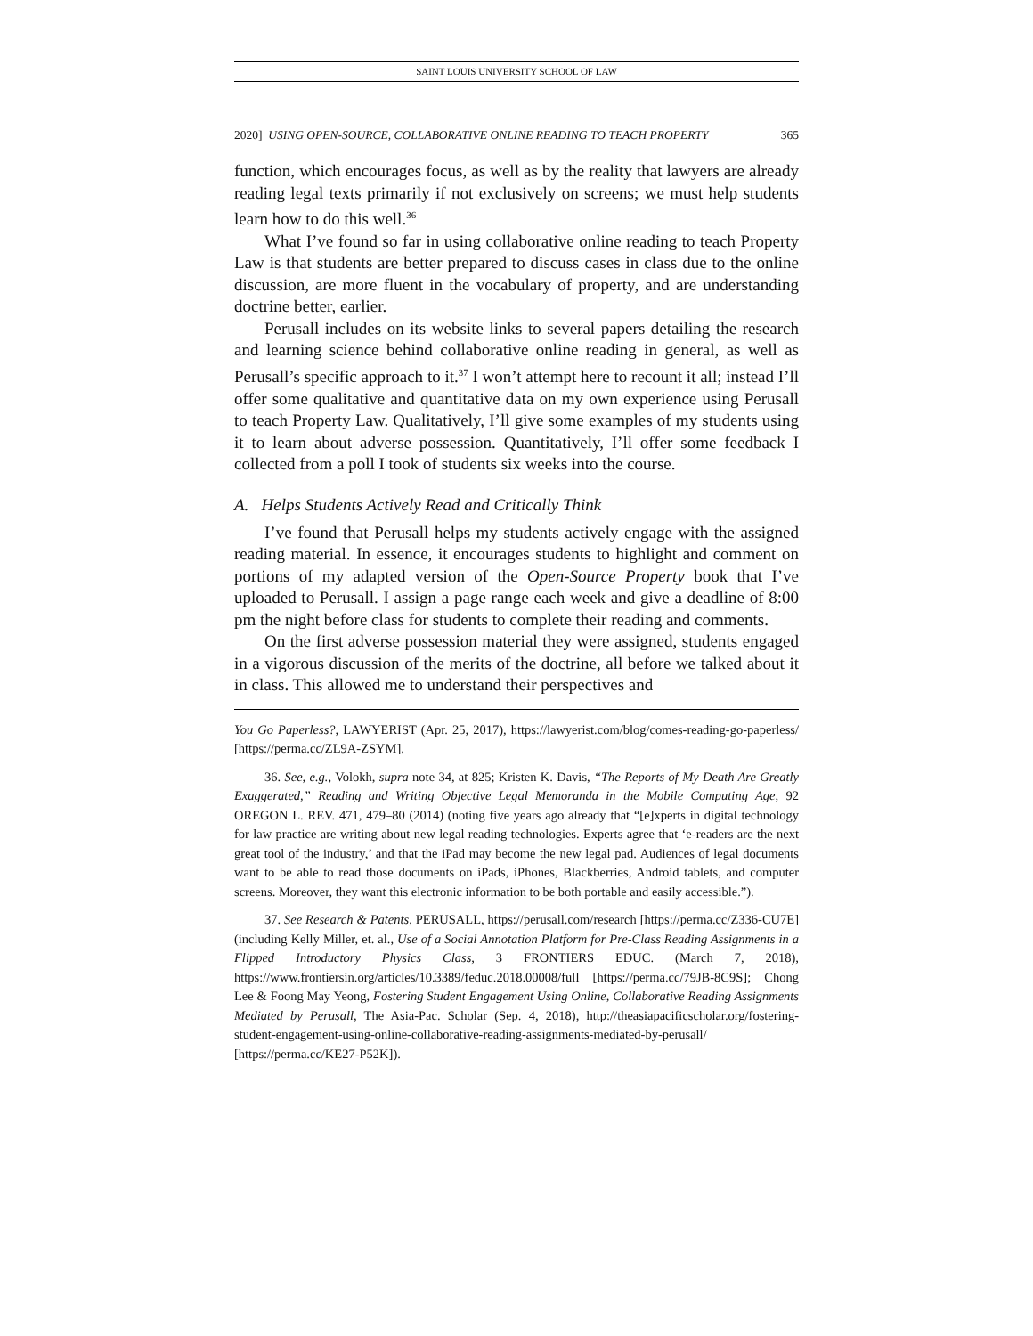SAINT LOUIS UNIVERSITY SCHOOL OF LAW
2020] USING OPEN-SOURCE, COLLABORATIVE ONLINE READING TO TEACH PROPERTY 365
function, which encourages focus, as well as by the reality that lawyers are already reading legal texts primarily if not exclusively on screens; we must help students learn how to do this well.<sup>36</sup>
What I’ve found so far in using collaborative online reading to teach Property Law is that students are better prepared to discuss cases in class due to the online discussion, are more fluent in the vocabulary of property, and are understanding doctrine better, earlier.
Perusall includes on its website links to several papers detailing the research and learning science behind collaborative online reading in general, as well as Perusall’s specific approach to it.<sup>37</sup> I won’t attempt here to recount it all; instead I’ll offer some qualitative and quantitative data on my own experience using Perusall to teach Property Law. Qualitatively, I’ll give some examples of my students using it to learn about adverse possession. Quantitatively, I’ll offer some feedback I collected from a poll I took of students six weeks into the course.
A. Helps Students Actively Read and Critically Think
I’ve found that Perusall helps my students actively engage with the assigned reading material. In essence, it encourages students to highlight and comment on portions of my adapted version of the Open-Source Property book that I’ve uploaded to Perusall. I assign a page range each week and give a deadline of 8:00 pm the night before class for students to complete their reading and comments.
On the first adverse possession material they were assigned, students engaged in a vigorous discussion of the merits of the doctrine, all before we talked about it in class. This allowed me to understand their perspectives and
You Go Paperless?, LAWYERIST (Apr. 25, 2017), https://lawyerist.com/blog/comes-reading-go-paperless/ [https://perma.cc/ZL9A-ZSYM].
36. See, e.g., Volokh, supra note 34, at 825; Kristen K. Davis, “The Reports of My Death Are Greatly Exaggerated,” Reading and Writing Objective Legal Memoranda in the Mobile Computing Age, 92 OREGON L. REV. 471, 479–80 (2014) (noting five years ago already that “[e]xperts in digital technology for law practice are writing about new legal reading technologies. Experts agree that ‘e-readers are the next great tool of the industry,’ and that the iPad may become the new legal pad. Audiences of legal documents want to be able to read those documents on iPads, iPhones, Blackberries, Android tablets, and computer screens. Moreover, they want this electronic information to be both portable and easily accessible.”).
37. See Research & Patents, PERUSALL, https://perusall.com/research [https://perma.cc/Z336-CU7E] (including Kelly Miller, et. al., Use of a Social Annotation Platform for Pre-Class Reading Assignments in a Flipped Introductory Physics Class, 3 FRONTIERS EDUC. (March 7, 2018), https://www.frontiersin.org/articles/10.3389/feduc.2018.00008/full [https://perma.cc/79JB-8C9S]; Chong Lee & Foong May Yeong, Fostering Student Engagement Using Online, Collaborative Reading Assignments Mediated by Perusall, The Asia-Pac. Scholar (Sep. 4, 2018), http://theasiapacificscholar.org/fostering-student-engagement-using-online-collaborative-reading-assignments-mediated-by-perusall/ [https://perma.cc/KE27-P52K]).